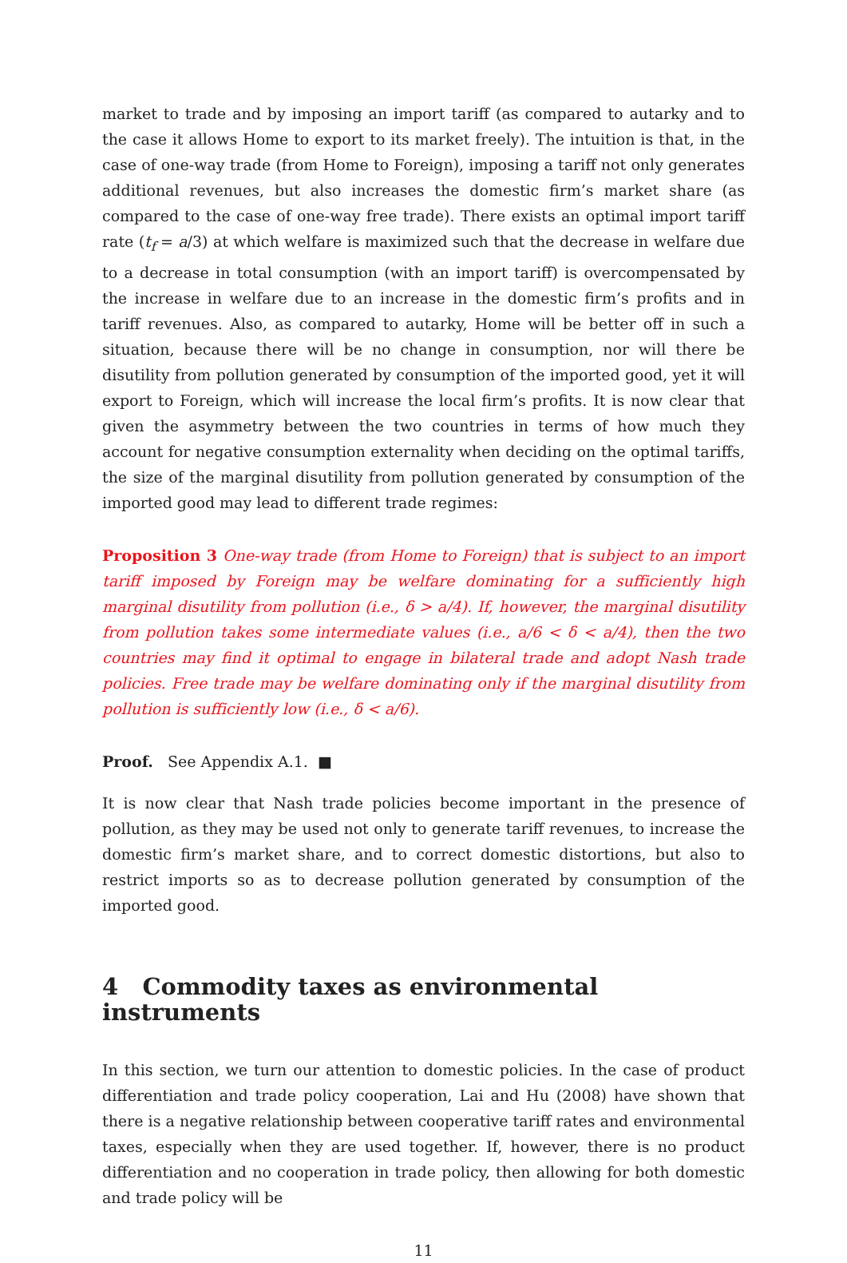market to trade and by imposing an import tariff (as compared to autarky and to the case it allows Home to export to its market freely). The intuition is that, in the case of one-way trade (from Home to Foreign), imposing a tariff not only generates additional revenues, but also increases the domestic firm’s market share (as compared to the case of one-way free trade). There exists an optimal import tariff rate (t<sub>f</sub> = a/3) at which welfare is maximized such that the decrease in welfare due to a decrease in total consumption (with an import tariff) is overcompensated by the increase in welfare due to an increase in the domestic firm’s profits and in tariff revenues. Also, as compared to autarky, Home will be better off in such a situation, because there will be no change in consumption, nor will there be disutility from pollution generated by consumption of the imported good, yet it will export to Foreign, which will increase the local firm’s profits. It is now clear that given the asymmetry between the two countries in terms of how much they account for negative consumption externality when deciding on the optimal tariffs, the size of the marginal disutility from pollution generated by consumption of the imported good may lead to different trade regimes:
Proposition 3 One-way trade (from Home to Foreign) that is subject to an import tariff imposed by Foreign may be welfare dominating for a sufficiently high marginal disutility from pollution (i.e., δ > a/4). If, however, the marginal disutility from pollution takes some intermediate values (i.e., a/6 < δ < a/4), then the two countries may find it optimal to engage in bilateral trade and adopt Nash trade policies. Free trade may be welfare dominating only if the marginal disutility from pollution is sufficiently low (i.e., δ < a/6).
Proof. See Appendix A.1. ■
It is now clear that Nash trade policies become important in the presence of pollution, as they may be used not only to generate tariff revenues, to increase the domestic firm’s market share, and to correct domestic distortions, but also to restrict imports so as to decrease pollution generated by consumption of the imported good.
4 Commodity taxes as environmental instruments
In this section, we turn our attention to domestic policies. In the case of product differentiation and trade policy cooperation, Lai and Hu (2008) have shown that there is a negative relationship between cooperative tariff rates and environmental taxes, especially when they are used together. If, however, there is no product differentiation and no cooperation in trade policy, then allowing for both domestic and trade policy will be
11